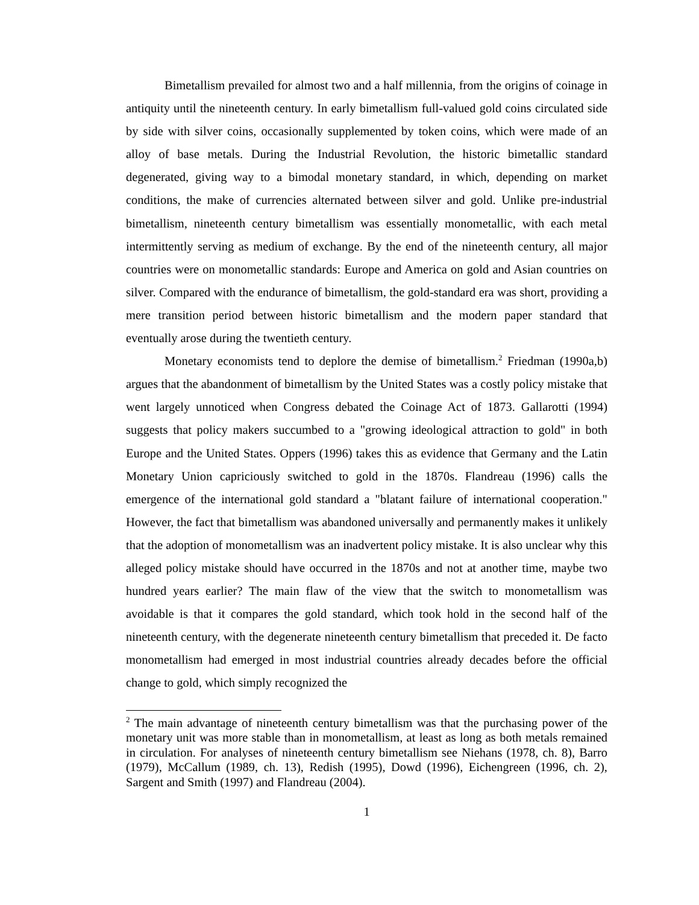Bimetallism prevailed for almost two and a half millennia, from the origins of coinage in antiquity until the nineteenth century. In early bimetallism full-valued gold coins circulated side by side with silver coins, occasionally supplemented by token coins, which were made of an alloy of base metals. During the Industrial Revolution, the historic bimetallic standard degenerated, giving way to a bimodal monetary standard, in which, depending on market conditions, the make of currencies alternated between silver and gold. Unlike pre-industrial bimetallism, nineteenth century bimetallism was essentially monometallic, with each metal intermittently serving as medium of exchange. By the end of the nineteenth century, all major countries were on monometallic standards: Europe and America on gold and Asian countries on silver. Compared with the endurance of bimetallism, the gold-standard era was short, providing a mere transition period between historic bimetallism and the modern paper standard that eventually arose during the twentieth century.
Monetary economists tend to deplore the demise of bimetallism.<sup>2</sup> Friedman (1990a,b) argues that the abandonment of bimetallism by the United States was a costly policy mistake that went largely unnoticed when Congress debated the Coinage Act of 1873. Gallarotti (1994) suggests that policy makers succumbed to a "growing ideological attraction to gold" in both Europe and the United States. Oppers (1996) takes this as evidence that Germany and the Latin Monetary Union capriciously switched to gold in the 1870s. Flandreau (1996) calls the emergence of the international gold standard a "blatant failure of international cooperation." However, the fact that bimetallism was abandoned universally and permanently makes it unlikely that the adoption of monometallism was an inadvertent policy mistake. It is also unclear why this alleged policy mistake should have occurred in the 1870s and not at another time, maybe two hundred years earlier? The main flaw of the view that the switch to monometallism was avoidable is that it compares the gold standard, which took hold in the second half of the nineteenth century, with the degenerate nineteenth century bimetallism that preceded it. De facto monometallism had emerged in most industrial countries already decades before the official change to gold, which simply recognized the
<sup>2</sup> The main advantage of nineteenth century bimetallism was that the purchasing power of the monetary unit was more stable than in monometallism, at least as long as both metals remained in circulation. For analyses of nineteenth century bimetallism see Niehans (1978, ch. 8), Barro (1979), McCallum (1989, ch. 13), Redish (1995), Dowd (1996), Eichengreen (1996, ch. 2), Sargent and Smith (1997) and Flandreau (2004).
1